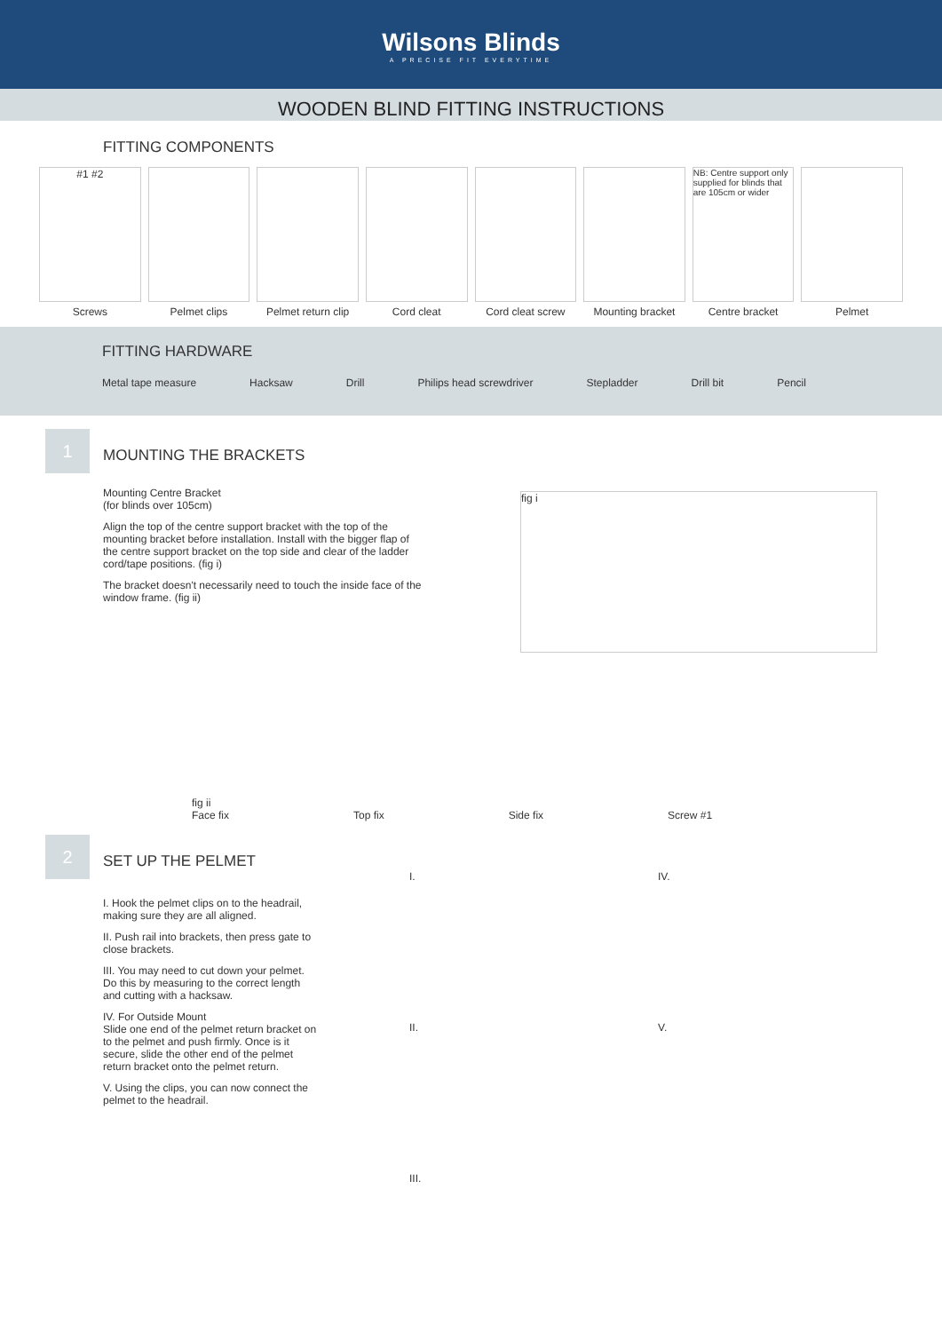Wilsons Blinds
A PRECISE FIT EVERYTIME
WOODEN BLIND FITTING INSTRUCTIONS
FITTING COMPONENTS
#1 #2
Screws
Pelmet clips Pelmet return clip Cord cleat Cord cleat screw Mounting bracket
NB: Centre support only supplied for blinds that are 105cm or wider
Centre bracket
Pelmet
FITTING HARDWARE
Metal tape measure Hacksaw Drill Philips head screwdriver Stepladder Drill bit Pencil
1
MOUNTING THE BRACKETS
Mounting Centre Bracket
(for blinds over 105cm)
Align the top of the centre support bracket with the top of the mounting bracket before installation. Install with the bigger flap of the centre support bracket on the top side and clear of the ladder cord/tape positions. (fig i)
The bracket doesn't necessarily need to touch the inside face of the window frame. (fig ii)
fig i
fig ii
Face fix Top fix Side fix Screw #1
2
SET UP THE PELMET
I. Hook the pelmet clips on to the headrail, making sure they are all aligned.
II. Push rail into brackets, then press gate to close brackets.
III. You may need to cut down your pelmet. Do this by measuring to the correct length and cutting with a hacksaw.
IV. For Outside Mount
Slide one end of the pelmet return bracket on to the pelmet and push firmly. Once is it secure, slide the other end of the pelmet return bracket onto the pelmet return.
V. Using the clips, you can now connect the pelmet to the headrail.
I.
IV.
II.
V.
III.